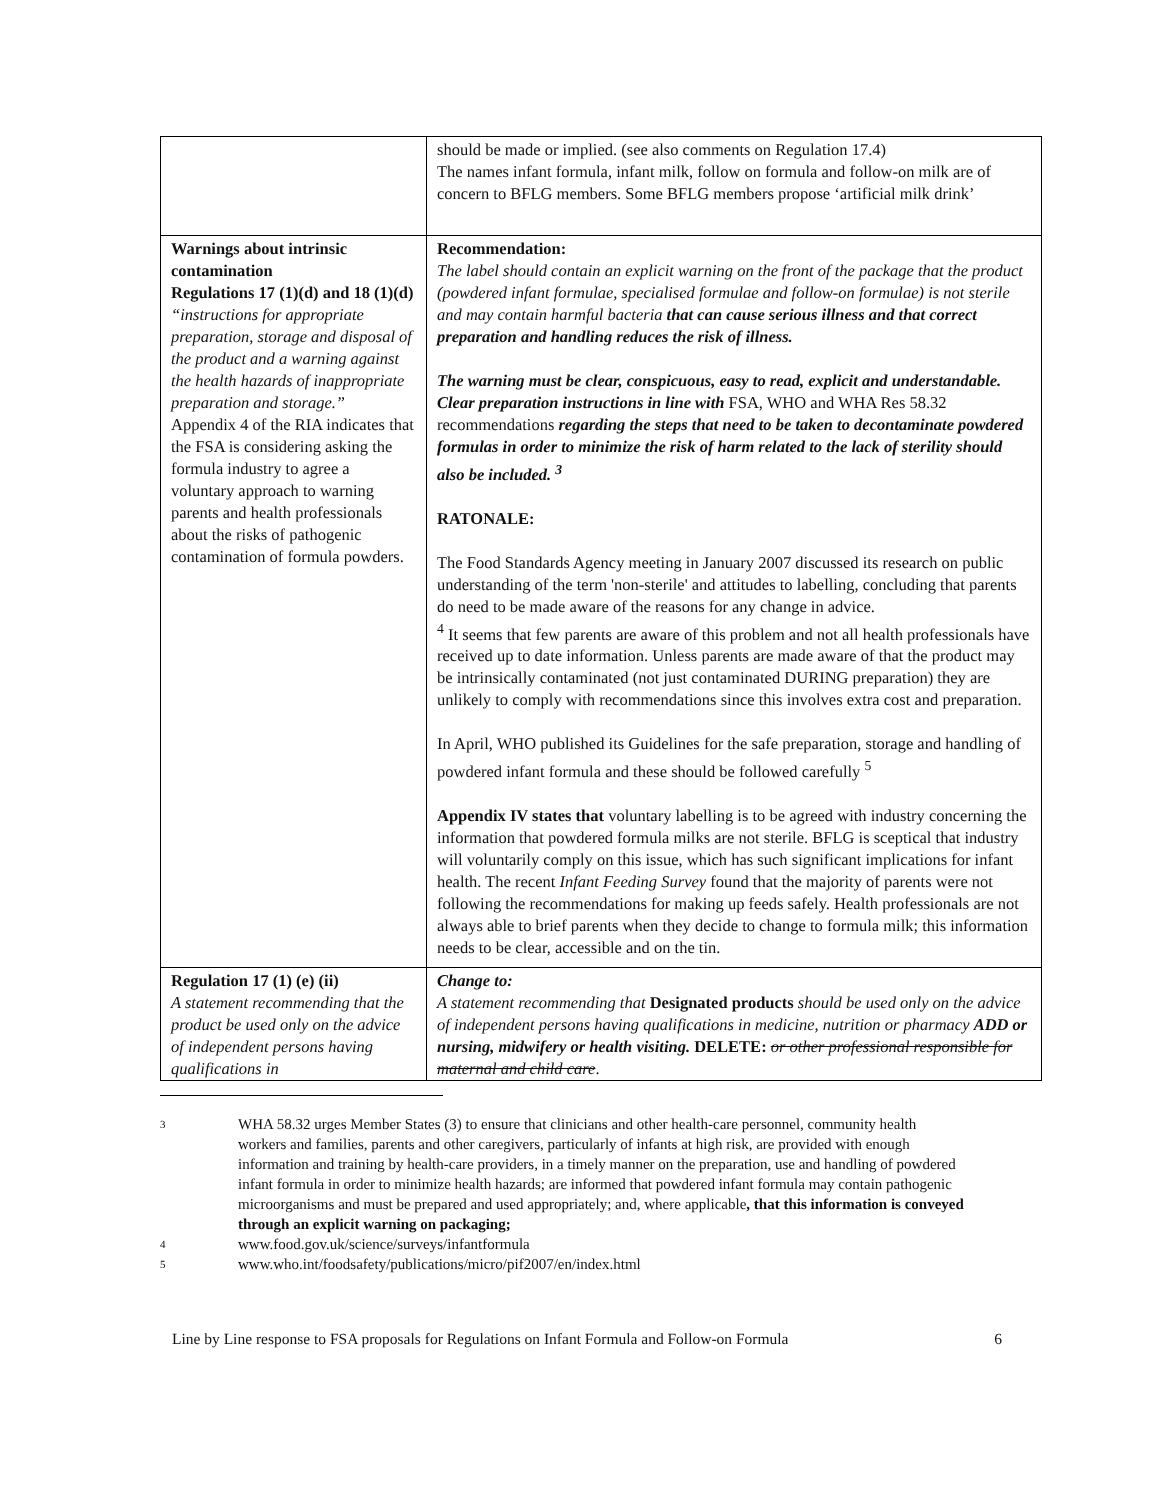| | should be made or implied. (see also comments on Regulation 17.4) The names infant formula, infant milk, follow on formula and follow-on milk are of concern to BFLG members. Some BFLG members propose ‘artificial milk drink’ |
| Warnings about intrinsic contamination Regulations 17 (1)(d) and 18 (1)(d) “instructions for appropriate preparation, storage and disposal of the product and a warning against the health hazards of inappropriate preparation and storage.” Appendix 4 of the RIA indicates that the FSA is considering asking the formula industry to agree a voluntary approach to warning parents and health professionals about the risks of pathogenic contamination of formula powders. | Recommendation: The label should contain an explicit warning on the front of the package that the product (powdered infant formulae, specialised formulae and follow-on formulae) is not sterile and may contain harmful bacteria that can cause serious illness and that correct preparation and handling reduces the risk of illness. The warning must be clear, conspicuous, easy to read, explicit and understandable. Clear preparation instructions in line with FSA, WHO and WHA Res 58.32 recommendations regarding the steps that need to be taken to decontaminate powdered formulas in order to minimize the risk of harm related to the lack of sterility should also be included. <sup>3</sup> RATONALE: The Food Standards Agency meeting in January 2007 discussed its research on public understanding of the term 'non-sterile' and attitudes to labelling, concluding that parents do need to be made aware of the reasons for any change in advice. <sup>4</sup> It seems that few parents are aware of this problem and not all health professionals have received up to date information. Unless parents are made aware of that the product may be intrinsically contaminated (not just contaminated DURING preparation) they are unlikely to comply with recommendations since this involves extra cost and preparation. In April, WHO published its Guidelines for the safe preparation, storage and handling of powdered infant formula and these should be followed carefully <sup>5</sup> Appendix IV states that voluntary labelling is to be agreed with industry concerning the information that powdered formula milks are not sterile. BFLG is sceptical that industry will voluntarily comply on this issue, which has such significant implications for infant health. The recent Infant Feeding Survey found that the majority of parents were not following the recommendations for making up feeds safely. Health professionals are not always able to brief parents when they decide to change to formula milk; this information needs to be clear, accessible and on the tin. |
| Regulation 17 (1) (e) (ii) A statement recommending that the product be used only on the advice of independent persons having qualifications in | Change to: A statement recommending that Designated products should be used only on the advice of independent persons having qualifications in medicine, nutrition or pharmacy ADD or nursing, midwifery or health visiting. DELETE: or other professional responsible for maternal and child care . |
3
WHA 58.32 urges Member States (3) to ensure that clinicians and other health-care personnel, community health workers and families, parents and other caregivers, particularly of infants at high risk, are provided with enough information and training by health-care providers, in a timely manner on the preparation, use and handling of powdered infant formula in order to minimize health hazards; are informed that powdered infant formula may contain pathogenic microorganisms and must be prepared and used appropriately; and, where applicable, that this information is conveyed through an explicit warning on packaging;
4
www.food.gov.uk/science/surveys/infantformula
5
www.who.int/foodsafety/publications/micro/pif2007/en/index.html
Line by Line response to FSA proposals for Regulations on Infant Formula and Follow-on Formula 6